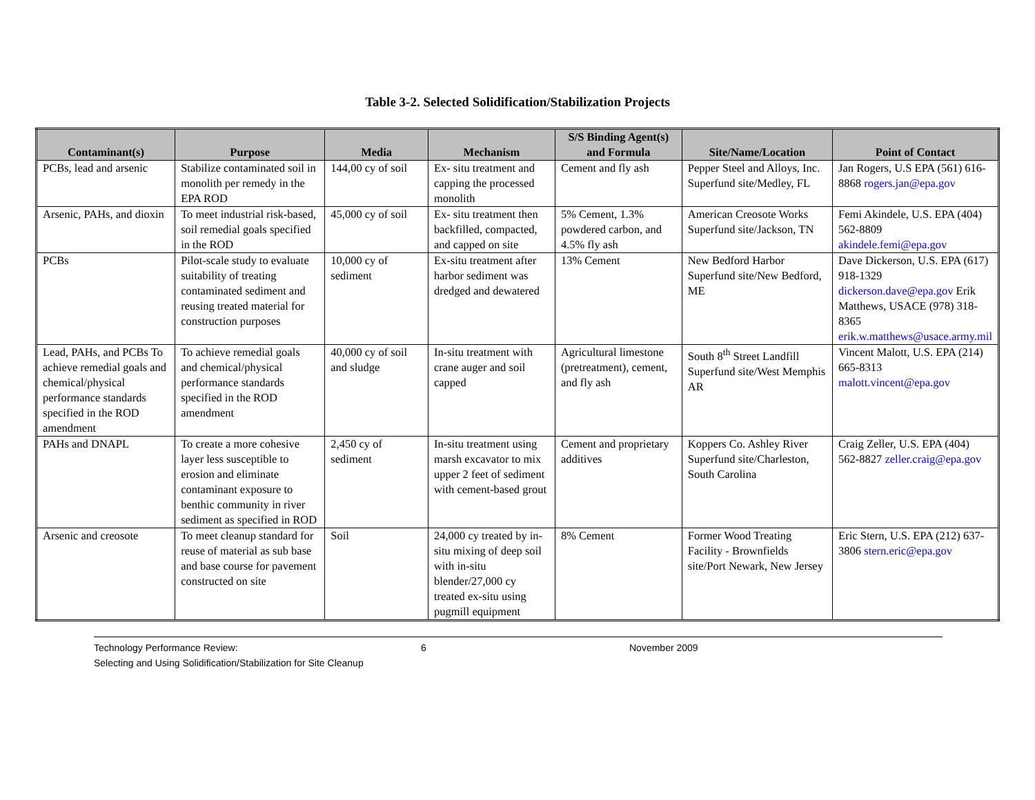Table 3-2. Selected Solidification/Stabilization Projects
| Contaminant(s) | Purpose | Media | Mechanism | S/S Binding Agent(s) and Formula | Site/Name/Location | Point of Contact |
| --- | --- | --- | --- | --- | --- | --- |
| PCBs, lead and arsenic | Stabilize contaminated soil in monolith per remedy in the EPA ROD | 144,00 cy of soil | Ex- situ treatment and capping the processed monolith | Cement and fly ash | Pepper Steel and Alloys, Inc. Superfund site/Medley, FL | Jan Rogers, U.S EPA (561) 616-8868 rogers.jan@epa.gov |
| Arsenic, PAHs, and dioxin | To meet industrial risk-based, soil remedial goals specified in the ROD | 45,000 cy of soil | Ex- situ treatment then backfilled, compacted, and capped on site | 5% Cement, 1.3% powdered carbon, and 4.5% fly ash | American Creosote Works Superfund site/Jackson, TN | Femi Akindele, U.S. EPA (404) 562-8809 akindele.femi@epa.gov |
| PCBs | Pilot-scale study to evaluate suitability of treating contaminated sediment and reusing treated material for construction purposes | 10,000 cy of sediment | Ex-situ treatment after harbor sediment was dredged and dewatered | 13% Cement | New Bedford Harbor Superfund site/New Bedford, ME | Dave Dickerson, U.S. EPA (617) 918-1329 dickerson.dave@epa.gov Erik Matthews, USACE (978) 318-8365 erik.w.matthews@usace.army.mil |
| Lead, PAHs, and PCBs To achieve remedial goals and chemical/physical performance standards specified in the ROD amendment | To achieve remedial goals and chemical/physical performance standards specified in the ROD amendment | 40,000 cy of soil and sludge | In-situ treatment with crane auger and soil capped | Agricultural limestone (pretreatment), cement, and fly ash | South 8<sup>th</sup> Street Landfill Superfund site/West Memphis AR | Vincent Malott, U.S. EPA (214) 665-8313 malott.vincent@epa.gov |
| PAHs and DNAPL | To create a more cohesive layer less susceptible to erosion and eliminate contaminant exposure to benthic community in river sediment as specified in ROD | 2,450 cy of sediment | In-situ treatment using marsh excavator to mix upper 2 feet of sediment with cement-based grout | Cement and proprietary additives | Koppers Co. Ashley River Superfund site/Charleston, South Carolina | Craig Zeller, U.S. EPA (404) 562-8827 zeller.craig@epa.gov |
| Arsenic and creosote | To meet cleanup standard for reuse of material as sub base and base course for pavement constructed on site | Soil | 24,000 cy treated by in-situ mixing of deep soil with in-situ blender/27,000 cy treated ex-situ using pugmill equipment | 8% Cement | Former Wood Treating Facility - Brownfields site/Port Newark, New Jersey | Eric Stern, U.S. EPA (212) 637-3806 stern.eric@epa.gov |
Technology Performance Review: 6 November 2009
Selecting and Using Solidification/Stabilization for Site Cleanup